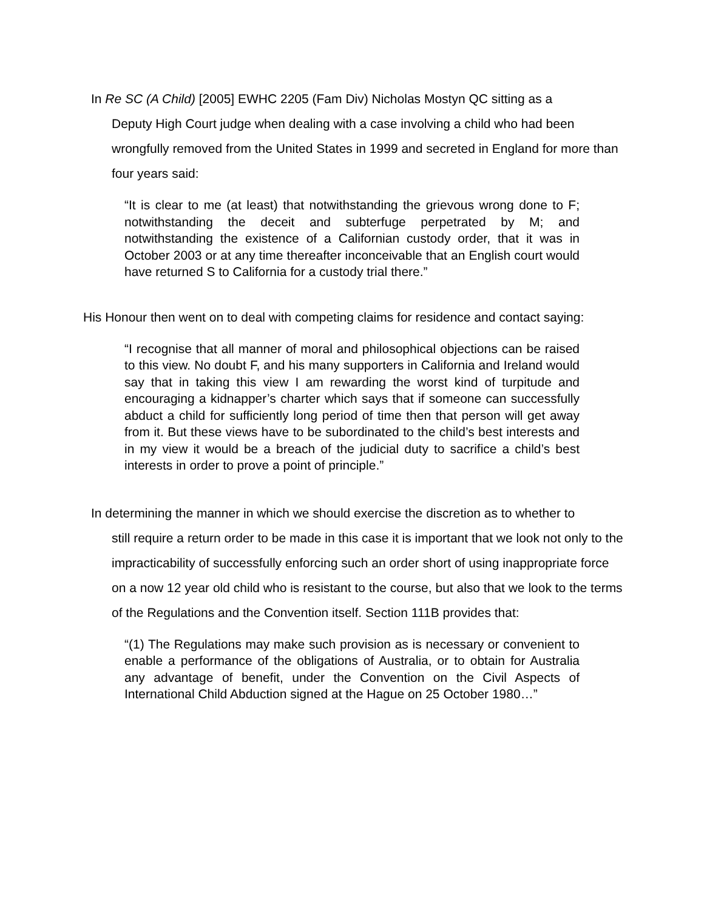In Re SC (A Child) [2005] EWHC 2205 (Fam Div) Nicholas Mostyn QC sitting as a
Deputy High Court judge when dealing with a case involving a child who had been wrongfully removed from the United States in 1999 and secreted in England for more than four years said:
“It is clear to me (at least) that notwithstanding the grievous wrong done to F; notwithstanding the deceit and subterfuge perpetrated by M; and notwithstanding the existence of a Californian custody order, that it was in October 2003 or at any time thereafter inconceivable that an English court would have returned S to California for a custody trial there.”
His Honour then went on to deal with competing claims for residence and contact saying:
“I recognise that all manner of moral and philosophical objections can be raised to this view. No doubt F, and his many supporters in California and Ireland would say that in taking this view I am rewarding the worst kind of turpitude and encouraging a kidnapper’s charter which says that if someone can successfully abduct a child for sufficiently long period of time then that person will get away from it. But these views have to be subordinated to the child’s best interests and in my view it would be a breach of the judicial duty to sacrifice a child’s best interests in order to prove a point of principle.”
In determining the manner in which we should exercise the discretion as to whether to
still require a return order to be made in this case it is important that we look not only to the impracticability of successfully enforcing such an order short of using inappropriate force on a now 12 year old child who is resistant to the course, but also that we look to the terms of the Regulations and the Convention itself. Section 111B provides that:
“(1) The Regulations may make such provision as is necessary or convenient to enable a performance of the obligations of Australia, or to obtain for Australia any advantage of benefit, under the Convention on the Civil Aspects of International Child Abduction signed at the Hague on 25 October 1980…”